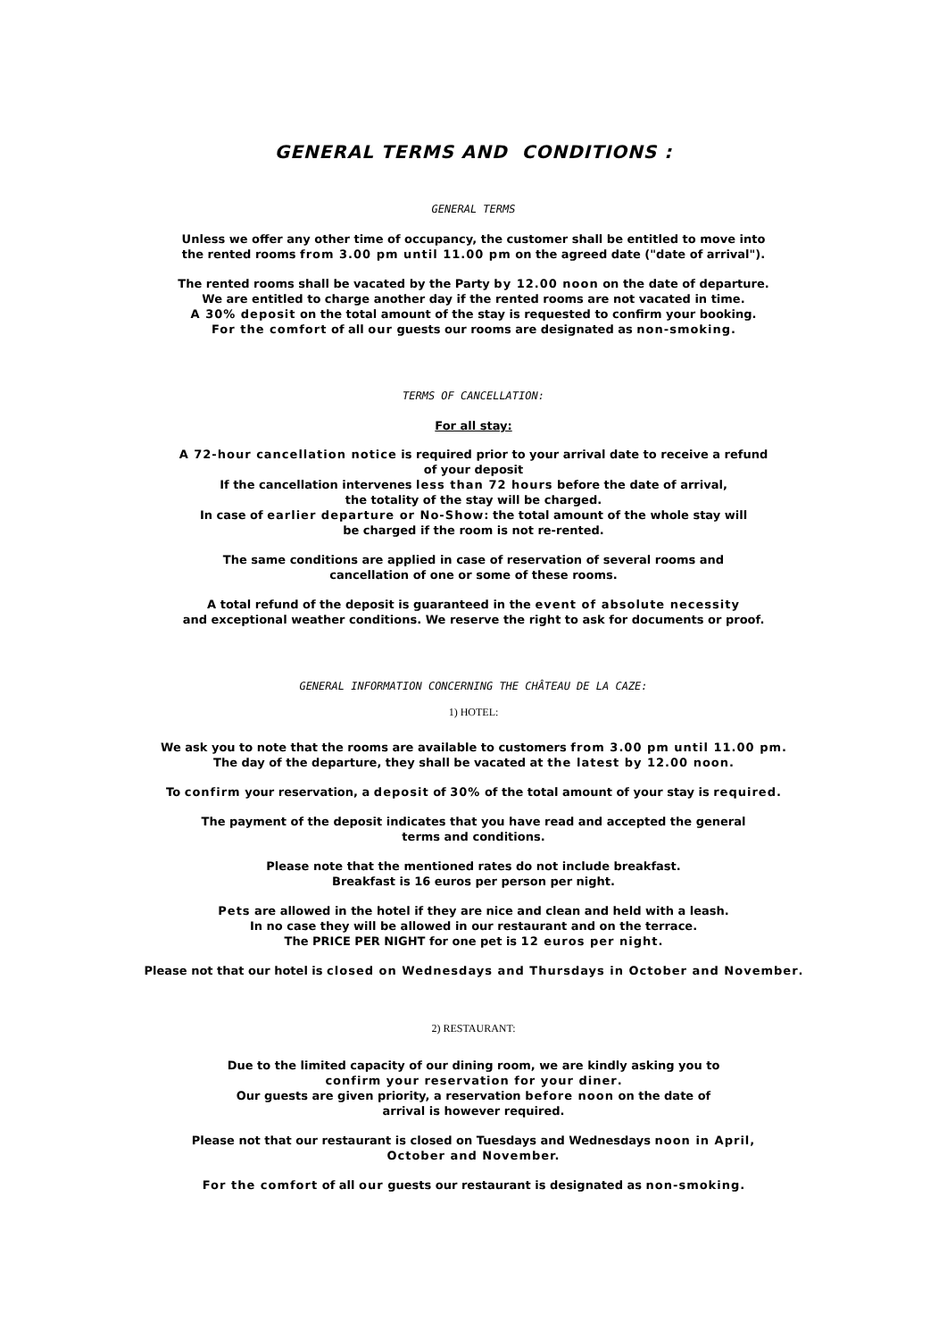GENERAL TERMS AND CONDITIONS :
GENERAL TERMS
Unless we offer any other time of occupancy, the customer shall be entitled to move into
the rented rooms from 3.00 pm until 11.00 pm on the agreed date ("date of arrival").
The rented rooms shall be vacated by the Party by 12.00 noon on the date of departure.
We are entitled to charge another day if the rented rooms are not vacated in time.
A 30% deposit on the total amount of the stay is requested to confirm your booking.
For the comfort of all our guests our rooms are designated as non-smoking.
TERMS OF CANCELLATION:
For all stay:
A 72-hour cancellation notice is required prior to your arrival date to receive a refund
of your deposit
If the cancellation intervenes less than 72 hours before the date of arrival,
the totality of the stay will be charged.
In case of earlier departure or No-Show: the total amount of the whole stay will
be charged if the room is not re-rented.
The same conditions are applied in case of reservation of several rooms and
cancellation of one or some of these rooms.
A total refund of the deposit is guaranteed in the event of absolute necessity
and exceptional weather conditions. We reserve the right to ask for documents or proof.
GENERAL INFORMATION CONCERNING THE CHÂTEAU DE LA CAZE:
1) HOTEL:
We ask you to note that the rooms are available to customers from 3.00 pm until 11.00 pm.
The day of the departure, they shall be vacated at the latest by 12.00 noon.
To confirm your reservation, a deposit of 30% of the total amount of your stay is required.
The payment of the deposit indicates that you have read and accepted the general
terms and conditions.
Please note that the mentioned rates do not include breakfast.
Breakfast is 16 euros per person per night.
Pets are allowed in the hotel if they are nice and clean and held with a leash.
In no case they will be allowed in our restaurant and on the terrace.
The PRICE PER NIGHT for one pet is 12 euros per night.
Please not that our hotel is closed on Wednesdays and Thursdays in October and November.
2) RESTAURANT:
Due to the limited capacity of our dining room, we are kindly asking you to
confirm your reservation for your diner.
Our guests are given priority, a reservation before noon on the date of
arrival is however required.
Please not that our restaurant is closed on Tuesdays and Wednesdays noon in April,
October and November.
For the comfort of all our guests our restaurant is designated as non-smoking.